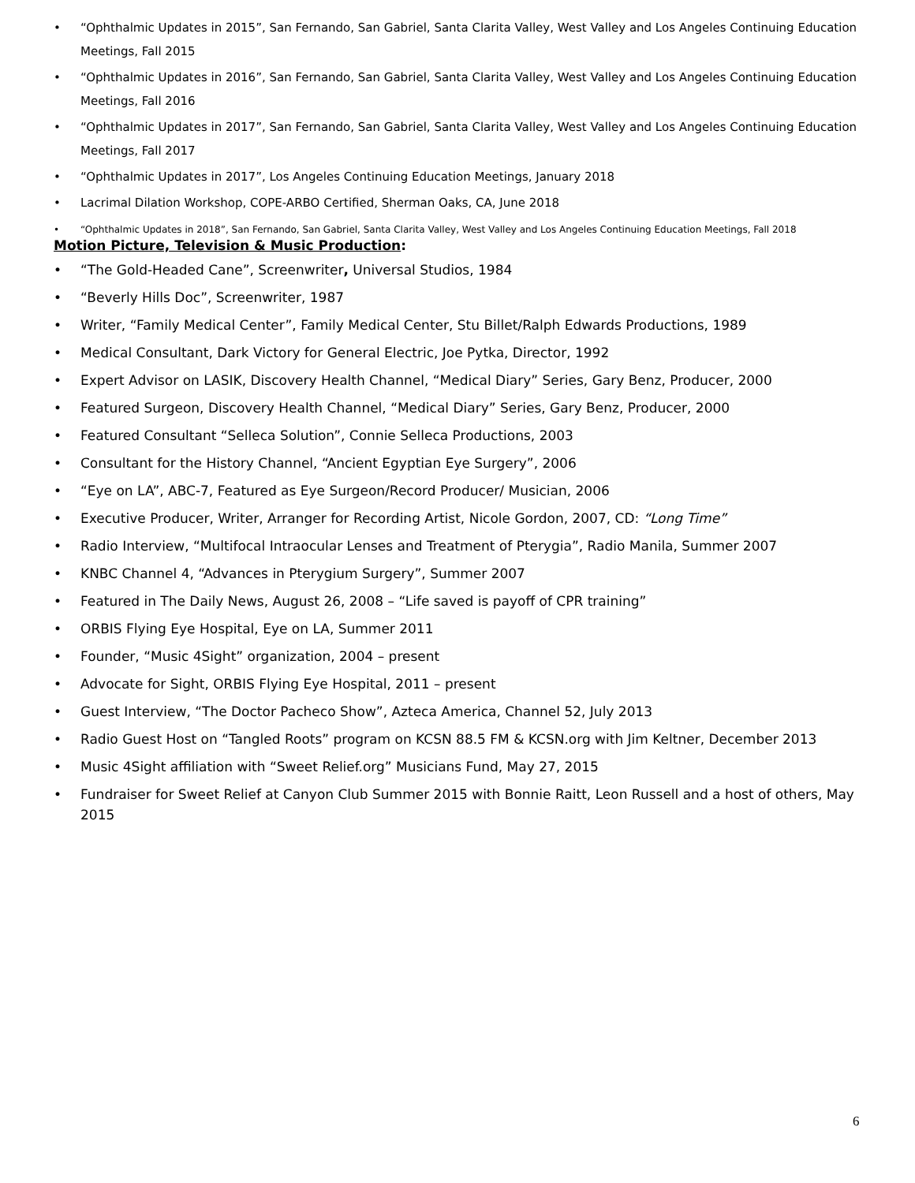• “Ophthalmic Updates in 2015”, San Fernando, San Gabriel, Santa Clarita Valley, West Valley and Los Angeles Continuing Education Meetings, Fall 2015
• “Ophthalmic Updates in 2016”, San Fernando, San Gabriel, Santa Clarita Valley, West Valley and Los Angeles Continuing Education Meetings, Fall 2016
• “Ophthalmic Updates in 2017”, San Fernando, San Gabriel, Santa Clarita Valley, West Valley and Los Angeles Continuing Education Meetings, Fall 2017
• “Ophthalmic Updates in 2017”, Los Angeles Continuing Education Meetings, January 2018
• Lacrimal Dilation Workshop, COPE-ARBO Certified, Sherman Oaks, CA, June 2018
• “Ophthalmic Updates in 2018”, San Fernando, San Gabriel, Santa Clarita Valley, West Valley and Los Angeles Continuing Education Meetings, Fall 2018
Motion Picture, Television & Music Production:
• “The Gold-Headed Cane”, Screenwriter, Universal Studios, 1984
• “Beverly Hills Doc”, Screenwriter, 1987
• Writer, “Family Medical Center”, Family Medical Center, Stu Billet/Ralph Edwards Productions, 1989
• Medical Consultant, Dark Victory for General Electric, Joe Pytka, Director, 1992
• Expert Advisor on LASIK, Discovery Health Channel, “Medical Diary” Series, Gary Benz, Producer, 2000
• Featured Surgeon, Discovery Health Channel, “Medical Diary” Series, Gary Benz, Producer, 2000
• Featured Consultant “Selleca Solution”, Connie Selleca Productions, 2003
• Consultant for the History Channel, “Ancient Egyptian Eye Surgery”, 2006
• “Eye on LA”, ABC-7, Featured as Eye Surgeon/Record Producer/ Musician, 2006
• Executive Producer, Writer, Arranger for Recording Artist, Nicole Gordon, 2007, CD: “Long Time”
• Radio Interview, “Multifocal Intraocular Lenses and Treatment of Pterygia”, Radio Manila, Summer 2007
• KNBC Channel 4, “Advances in Pterygium Surgery”, Summer 2007
• Featured in The Daily News, August 26, 2008 – “Life saved is payoff of CPR training”
• ORBIS Flying Eye Hospital, Eye on LA, Summer 2011
• Founder, “Music 4Sight” organization, 2004 – present
• Advocate for Sight, ORBIS Flying Eye Hospital, 2011 – present
• Guest Interview, “The Doctor Pacheco Show”, Azteca America, Channel 52, July 2013
• Radio Guest Host on “Tangled Roots” program on KCSN 88.5 FM & KCSN.org with Jim Keltner, December 2013
• Music 4Sight affiliation with “Sweet Relief.org” Musicians Fund, May 27, 2015
• Fundraiser for Sweet Relief at Canyon Club Summer 2015 with Bonnie Raitt, Leon Russell and a host of others, May 2015
6